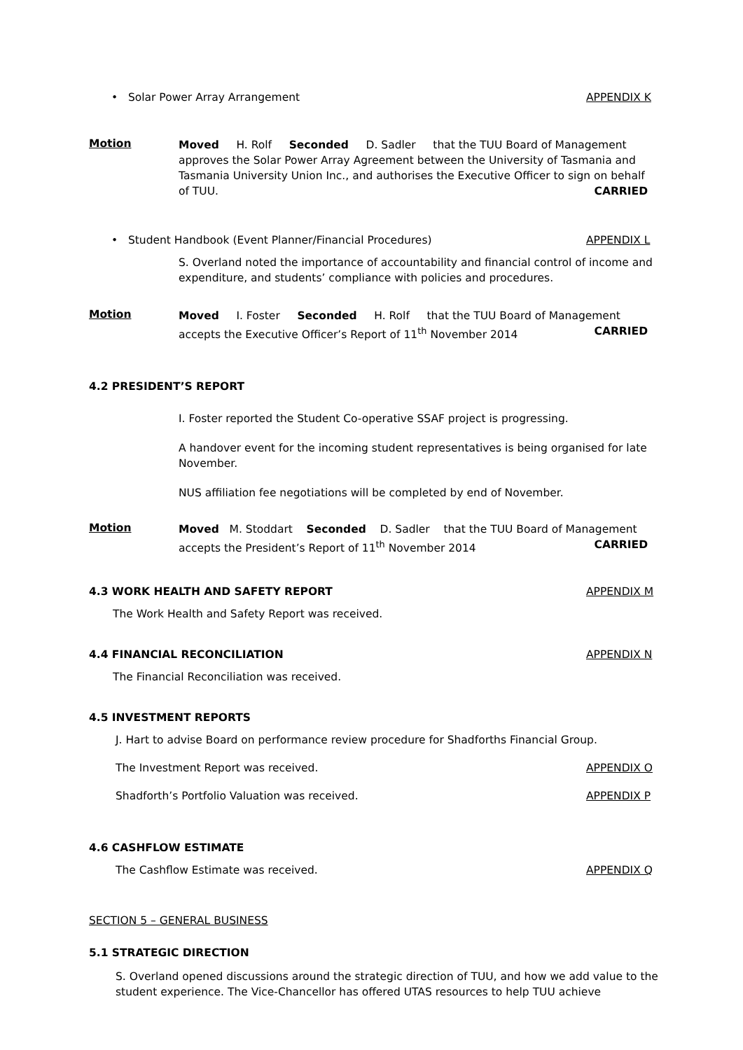• Solar Power Array Arrangement APPENDIX K
Motion
Moved H. Rolf Seconded D. Sadler that the TUU Board of Management approves the Solar Power Array Agreement between the University of Tasmania and Tasmania University Union Inc., and authorises the Executive Officer to sign on behalf
of TUU. CARRIED
• Student Handbook (Event Planner/Financial Procedures) APPENDIX L
S. Overland noted the importance of accountability and financial control of income and expenditure, and students’ compliance with policies and procedures.
Motion
Moved I. Foster Seconded H. Rolf that the TUU Board of Management
accepts the Executive Officer’s Report of 11<sup>th</sup> November 2014 CARRIED
4.2 PRESIDENT’S REPORT
I. Foster reported the Student Co-operative SSAF project is progressing.
A handover event for the incoming student representatives is being organised for late November.
NUS affiliation fee negotiations will be completed by end of November.
Motion
Moved M. Stoddart Seconded D. Sadler that the TUU Board of Management
accepts the President’s Report of 11<sup>th</sup> November 2014 CARRIED
4.3 WORK HEALTH AND SAFETY REPORT
APPENDIX M
The Work Health and Safety Report was received.
4.4 FINANCIAL RECONCILIATION APPENDIX N
The Financial Reconciliation was received.
4.5 INVESTMENT REPORTS
J. Hart to advise Board on performance review procedure for Shadforths Financial Group.
The Investment Report was received. APPENDIX O
Shadforth’s Portfolio Valuation was received. APPENDIX P
4.6 CASHFLOW ESTIMATE
The Cashflow Estimate was received. APPENDIX Q
SECTION 5 – GENERAL BUSINESS
5.1 STRATEGIC DIRECTION
S. Overland opened discussions around the strategic direction of TUU, and how we add value to the student experience. The Vice-Chancellor has offered UTAS resources to help TUU achieve